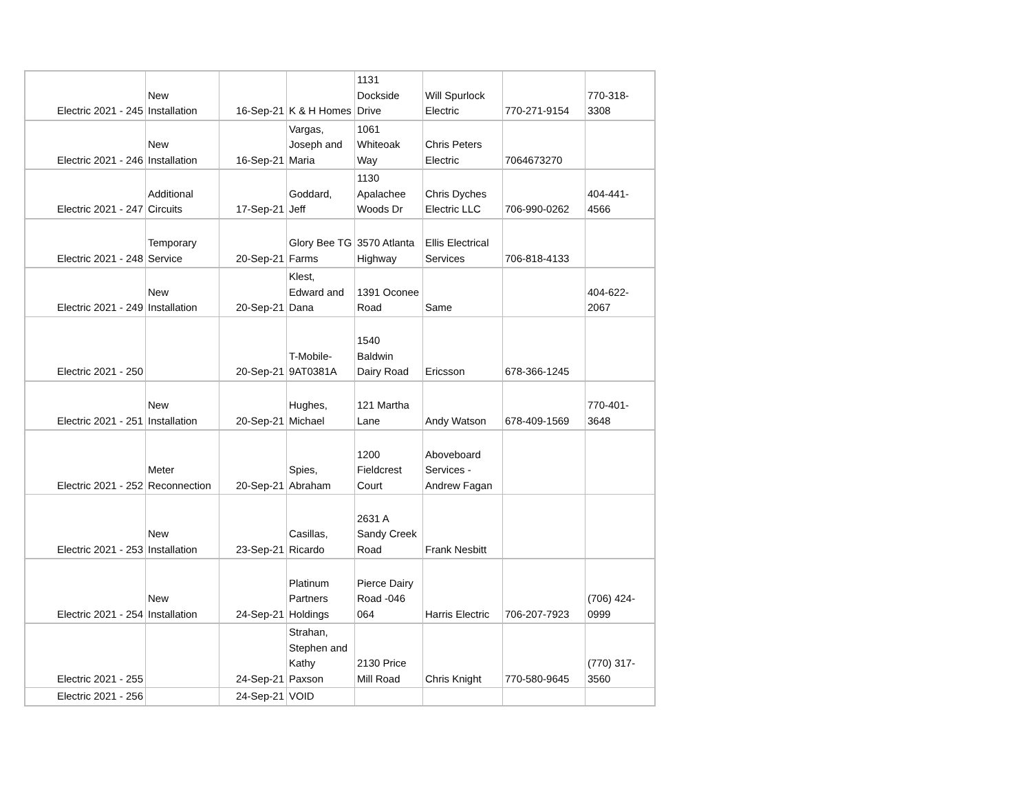| Electric 2021 - 245 | New Installation | 16-Sep-21 | K & H Homes | 1131 Dockside Drive | Will Spurlock Electric | 770-271-9154 | 770-318- 3308 |
| Electric 2021 - 246 | New Installation | 16-Sep-21 | Vargas, Joseph and Maria | 1061 Whiteoak Way | Chris Peters Electric | 7064673270 | |
| Electric 2021 - 247 | Additional Circuits | 17-Sep-21 | Goddard, Jeff | 1130 Apalachee Woods Dr | Chris Dyches Electric LLC | 706-990-0262 | 404-441- 4566 |
| Electric 2021 - 248 | Temporary Service | 20-Sep-21 | Glory Bee TG Farms | 3570 Atlanta Highway | Ellis Electrical Services | 706-818-4133 | |
| Electric 2021 - 249 | New Installation | 20-Sep-21 | Klest, Edward and Dana | 1391 Oconee Road | Same | | 404-622- 2067 |
| Electric 2021 - 250 | | 20-Sep-21 | T-Mobile- 9AT0381A | 1540 Baldwin Dairy Road | Ericsson | 678-366-1245 | |
| Electric 2021 - 251 | New Installation | 20-Sep-21 | Hughes, Michael | 121 Martha Lane | Andy Watson | 678-409-1569 | 770-401- 3648 |
| Electric 2021 - 252 | Meter Reconnection | 20-Sep-21 | Spies, Abraham | 1200 Fieldcrest Court | Aboveboard Services - Andrew Fagan | | |
| Electric 2021 - 253 | New Installation | 23-Sep-21 | Casillas, Ricardo | 2631 A Sandy Creek Road | Frank Nesbitt | | |
| Electric 2021 - 254 | New Installation | 24-Sep-21 | Platinum Partners Holdings | Pierce Dairy Road -046 064 | Harris Electric | 706-207-7923 | (706) 424- 0999 |
| Electric 2021 - 255 | | 24-Sep-21 | Strahan, Stephen and Kathy Paxson | 2130 Price Mill Road | Chris Knight | 770-580-9645 | (770) 317- 3560 |
| Electric 2021 - 256 | | 24-Sep-21 | VOID | | | | |